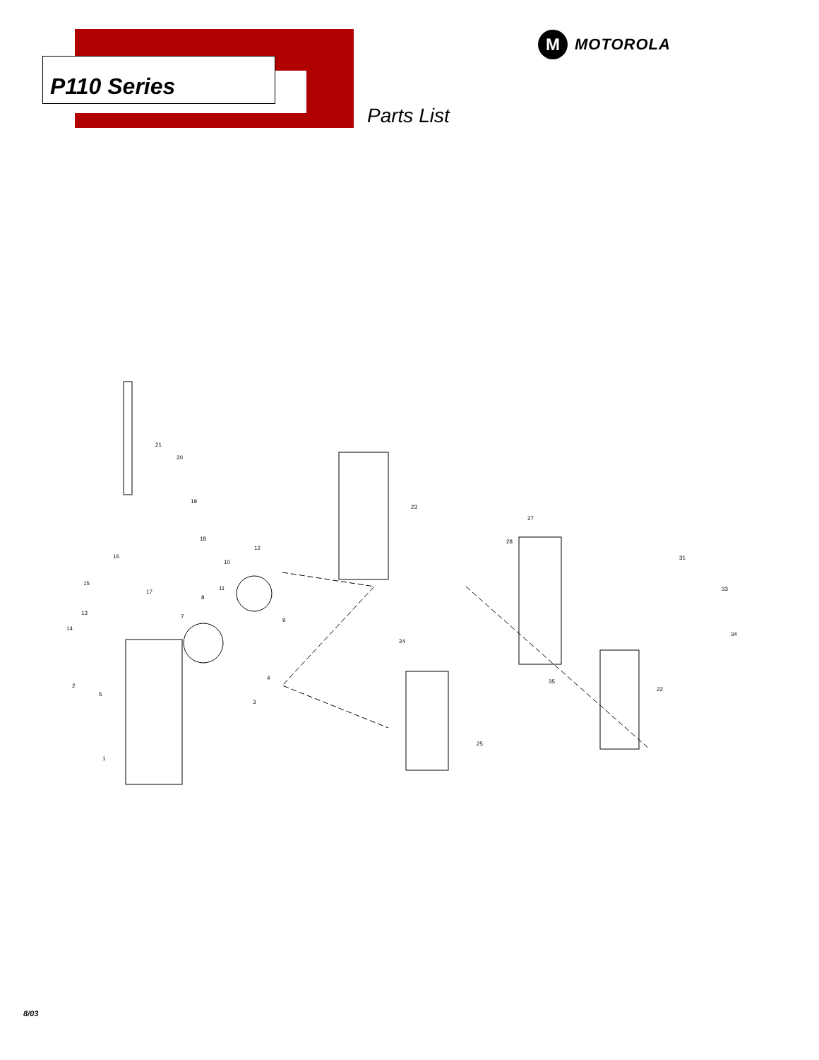P110 Series
M
MOTOROLA
Parts List
21
20
19
18
16
17
15
13
14
2
5
1
7
8
11
10
12
9
4
3
23
27
28
31
33
34
24
25
35
22
8/03